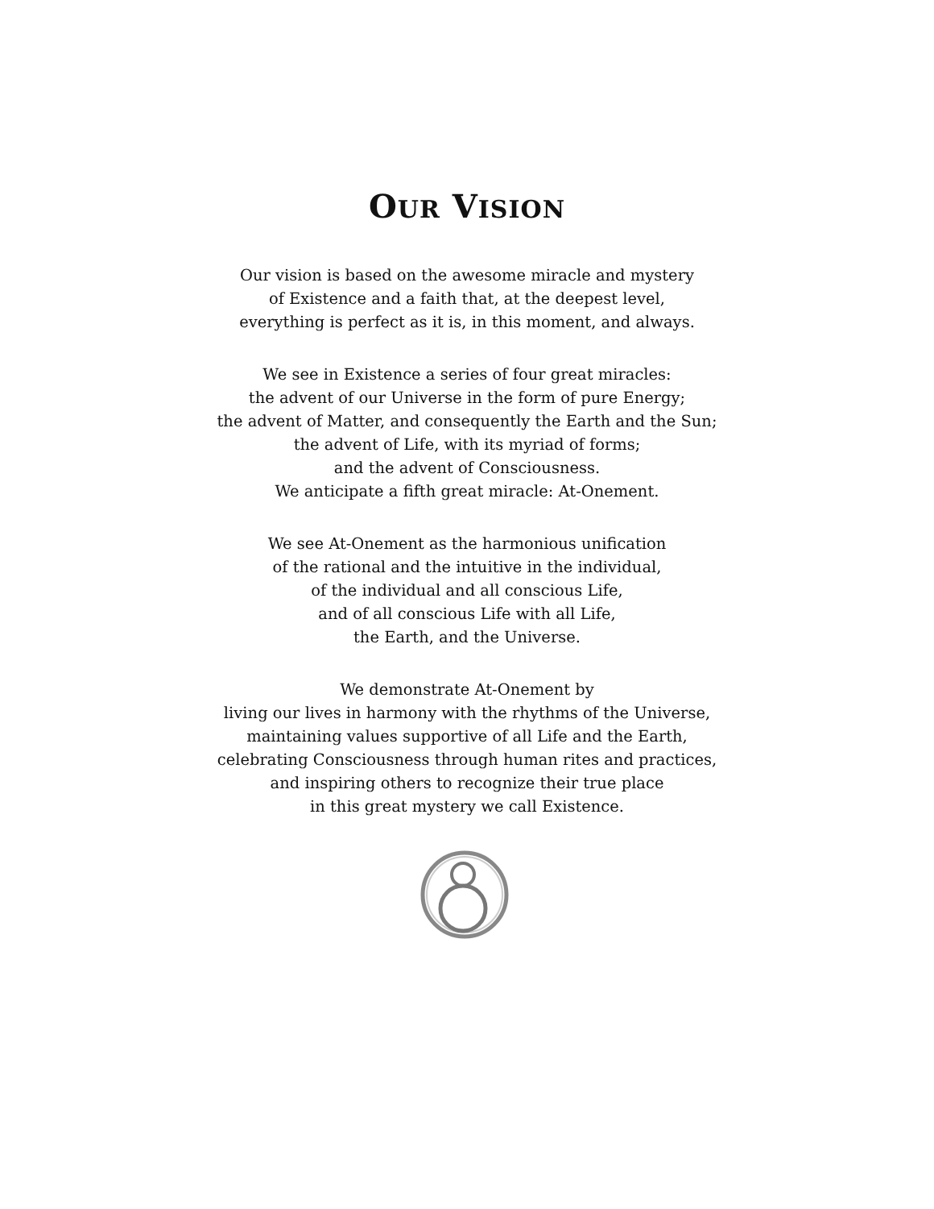OUR VISION
Our vision is based on the awesome miracle and mystery
of Existence and a faith that, at the deepest level,
everything is perfect as it is, in this moment, and always.
We see in Existence a series of four great miracles:
the advent of our Universe in the form of pure Energy;
the advent of Matter, and consequently the Earth and the Sun;
the advent of Life, with its myriad of forms;
and the advent of Consciousness.
We anticipate a fifth great miracle: At-Onement.
We see At-Onement as the harmonious unification
of the rational and the intuitive in the individual,
of the individual and all conscious Life,
and of all conscious Life with all Life,
the Earth, and the Universe.
We demonstrate At-Onement by
living our lives in harmony with the rhythms of the Universe,
maintaining values supportive of all Life and the Earth,
celebrating Consciousness through human rites and practices,
and inspiring others to recognize their true place
in this great mystery we call Existence.